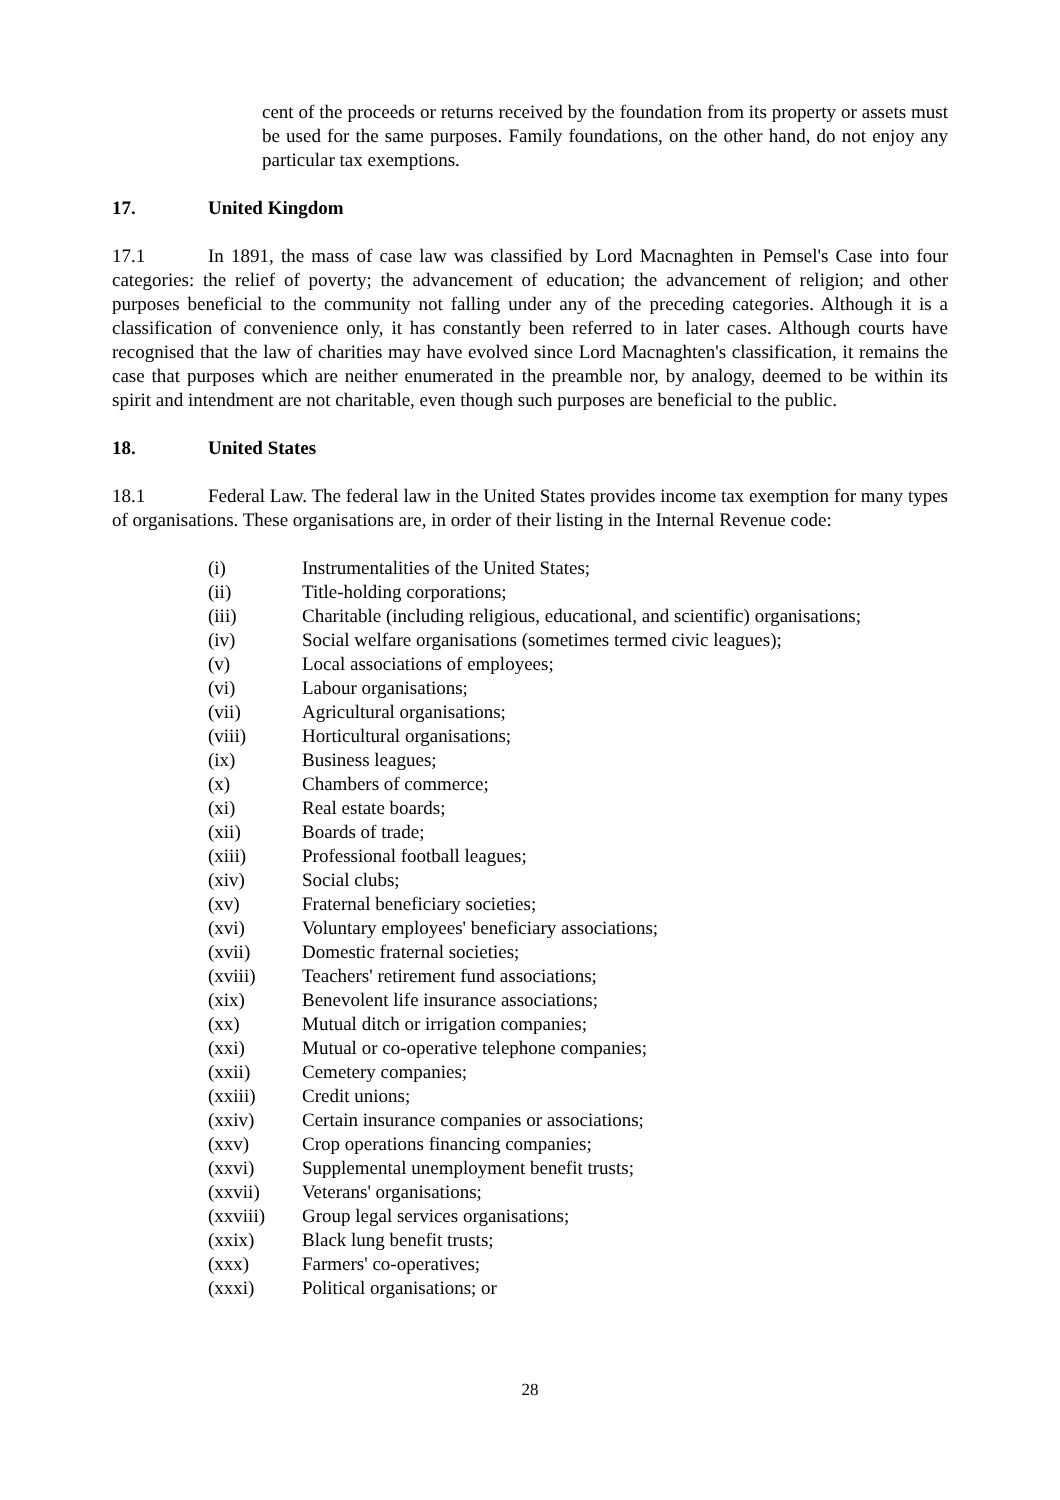cent of the proceeds or returns received by the foundation from its property or assets must be used for the same purposes. Family foundations, on the other hand, do not enjoy any particular tax exemptions.
17. United Kingdom
17.1 In 1891, the mass of case law was classified by Lord Macnaghten in Pemsel's Case into four categories: the relief of poverty; the advancement of education; the advancement of religion; and other purposes beneficial to the community not falling under any of the preceding categories. Although it is a classification of convenience only, it has constantly been referred to in later cases. Although courts have recognised that the law of charities may have evolved since Lord Macnaghten's classification, it remains the case that purposes which are neither enumerated in the preamble nor, by analogy, deemed to be within its spirit and intendment are not charitable, even though such purposes are beneficial to the public.
18. United States
18.1 Federal Law. The federal law in the United States provides income tax exemption for many types of organisations. These organisations are, in order of their listing in the Internal Revenue code:
(i) Instrumentalities of the United States;
(ii) Title-holding corporations;
(iii) Charitable (including religious, educational, and scientific) organisations;
(iv) Social welfare organisations (sometimes termed civic leagues);
(v) Local associations of employees;
(vi) Labour organisations;
(vii) Agricultural organisations;
(viii) Horticultural organisations;
(ix) Business leagues;
(x) Chambers of commerce;
(xi) Real estate boards;
(xii) Boards of trade;
(xiii) Professional football leagues;
(xiv) Social clubs;
(xv) Fraternal beneficiary societies;
(xvi) Voluntary employees' beneficiary associations;
(xvii) Domestic fraternal societies;
(xviii) Teachers' retirement fund associations;
(xix) Benevolent life insurance associations;
(xx) Mutual ditch or irrigation companies;
(xxi) Mutual or co-operative telephone companies;
(xxii) Cemetery companies;
(xxiii) Credit unions;
(xxiv) Certain insurance companies or associations;
(xxv) Crop operations financing companies;
(xxvi) Supplemental unemployment benefit trusts;
(xxvii) Veterans' organisations;
(xxviii) Group legal services organisations;
(xxix) Black lung benefit trusts;
(xxx) Farmers' co-operatives;
(xxxi) Political organisations; or
28